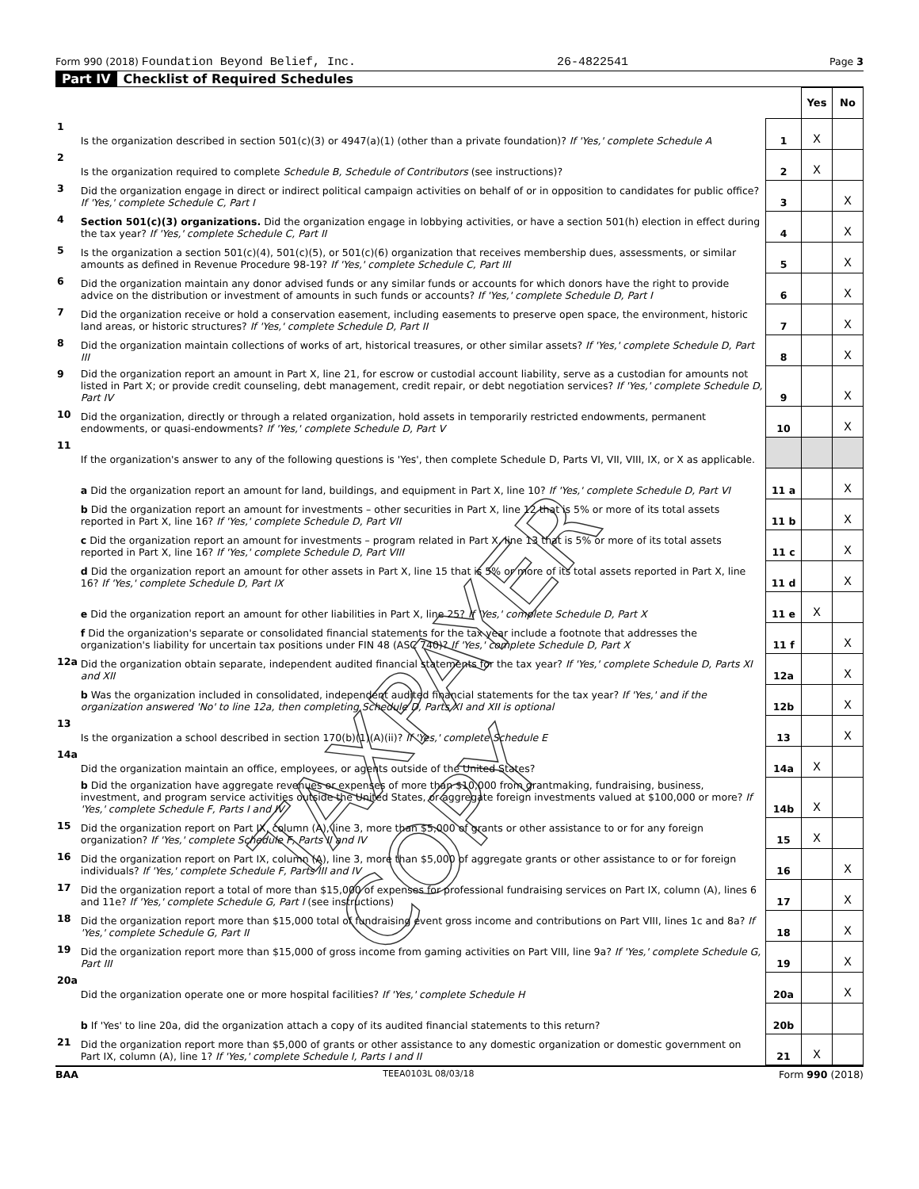Form 990 (2018) Foundation Beyond Belief, Inc. 26-4822541 Page 3
Part IV Checklist of Required Schedules
| | | | Yes | No |
| 1 | Is the organization described in section 501(c)(3) or 4947(a)(1) (other than a private foundation)? If 'Yes,' complete Schedule A | 1 | X | |
| 2 | Is the organization required to complete Schedule B, Schedule of Contributors (see instructions)? | 2 | X | |
| 3 | Did the organization engage in direct or indirect political campaign activities on behalf of or in opposition to candidates for public office? If 'Yes,' complete Schedule C, Part I | 3 | | X |
| 4 | Section 501(c)(3) organizations. Did the organization engage in lobbying activities, or have a section 501(h) election in effect during the tax year? If 'Yes,' complete Schedule C, Part II | 4 | | X |
| 5 | Is the organization a section 501(c)(4), 501(c)(5), or 501(c)(6) organization that receives membership dues, assessments, or similar amounts as defined in Revenue Procedure 98-19? If 'Yes,' complete Schedule C, Part III | 5 | | X |
| 6 | Did the organization maintain any donor advised funds or any similar funds or accounts for which donors have the right to provide advice on the distribution or investment of amounts in such funds or accounts? If 'Yes,' complete Schedule D, Part I | 6 | | X |
| 7 | Did the organization receive or hold a conservation easement, including easements to preserve open space, the environment, historic land areas, or historic structures? If 'Yes,' complete Schedule D, Part II | 7 | | X |
| 8 | Did the organization maintain collections of works of art, historical treasures, or other similar assets? If 'Yes,' complete Schedule D, Part III | 8 | | X |
| 9 | Did the organization report an amount in Part X, line 21, for escrow or custodial account liability, serve as a custodian for amounts not listed in Part X; or provide credit counseling, debt management, credit repair, or debt negotiation services? If 'Yes,' complete Schedule D, Part IV | 9 | | X |
| 10 | Did the organization, directly or through a related organization, hold assets in temporarily restricted endowments, permanent endowments, or quasi-endowments? If 'Yes,' complete Schedule D, Part V | 10 | | X |
| 11 | If the organization's answer to any of the following questions is 'Yes', then complete Schedule D, Parts VI, VII, VIII, IX, or X as applicable. | | | |
| | a Did the organization report an amount for land, buildings, and equipment in Part X, line 10? If 'Yes,' complete Schedule D, Part VI | 11 a | | X |
| | b Did the organization report an amount for investments – other securities in Part X, line 12 that is 5% or more of its total assets reported in Part X, line 16? If 'Yes,' complete Schedule D, Part VII | 11 b | | X |
| | c Did the organization report an amount for investments – program related in Part X, line 13 that is 5% or more of its total assets reported in Part X, line 16? If 'Yes,' complete Schedule D, Part VIII | 11 c | | X |
| | d Did the organization report an amount for other assets in Part X, line 15 that is 5% or more of its total assets reported in Part X, line 16? If 'Yes,' complete Schedule D, Part IX | 11 d | | X |
| | e Did the organization report an amount for other liabilities in Part X, line 25? If 'Yes,' complete Schedule D, Part X | 11 e | X | |
| | f Did the organization's separate or consolidated financial statements for the tax year include a footnote that addresses the organization's liability for uncertain tax positions under FIN 48 (ASC 740)? If 'Yes,' complete Schedule D, Part X | 11 f | | X |
| 12a | Did the organization obtain separate, independent audited financial statements for the tax year? If 'Yes,' complete Schedule D, Parts XI and XII | 12a | | X |
| | b Was the organization included in consolidated, independent audited financial statements for the tax year? If 'Yes,' and if the organization answered 'No' to line 12a, then completing Schedule D, Parts XI and XII is optional | 12b | | X |
| 13 | Is the organization a school described in section 170(b)(1)(A)(ii)? If 'Yes,' complete Schedule E | 13 | | X |
| 14a | Did the organization maintain an office, employees, or agents outside of the United States? | 14a | X | |
| | b Did the organization have aggregate revenues or expenses of more than $10,000 from grantmaking, fundraising, business, investment, and program service activities outside the United States, or aggregate foreign investments valued at $100,000 or more? If 'Yes,' complete Schedule F, Parts I and IV | 14b | X | |
| 15 | Did the organization report on Part IX, column (A), line 3, more than $5,000 of grants or other assistance to or for any foreign organization? If 'Yes,' complete Schedule F, Parts II and IV | 15 | X | |
| 16 | Did the organization report on Part IX, column (A), line 3, more than $5,000 of aggregate grants or other assistance to or for foreign individuals? If 'Yes,' complete Schedule F, Parts III and IV | 16 | | X |
| 17 | Did the organization report a total of more than $15,000 of expenses for professional fundraising services on Part IX, column (A), lines 6 and 11e? If 'Yes,' complete Schedule G, Part I (see instructions) | 17 | | X |
| 18 | Did the organization report more than $15,000 total of fundraising event gross income and contributions on Part VIII, lines 1c and 8a? If 'Yes,' complete Schedule G, Part II | 18 | | X |
| 19 | Did the organization report more than $15,000 of gross income from gaming activities on Part VIII, line 9a? If 'Yes,' complete Schedule G, Part III | 19 | | X |
| 20a | Did the organization operate one or more hospital facilities? If 'Yes,' complete Schedule H | 20a | | X |
| | b If 'Yes' to line 20a, did the organization attach a copy of its audited financial statements to this return? | 20b | | |
| 21 | Did the organization report more than $5,000 of grants or other assistance to any domestic organization or domestic government on Part IX, column (A), line 1? If 'Yes,' complete Schedule I, Parts I and II | 21 | X | |
BAA TEEA0103L 08/03/18 Form 990 (2018)
TAXPAYER COPY